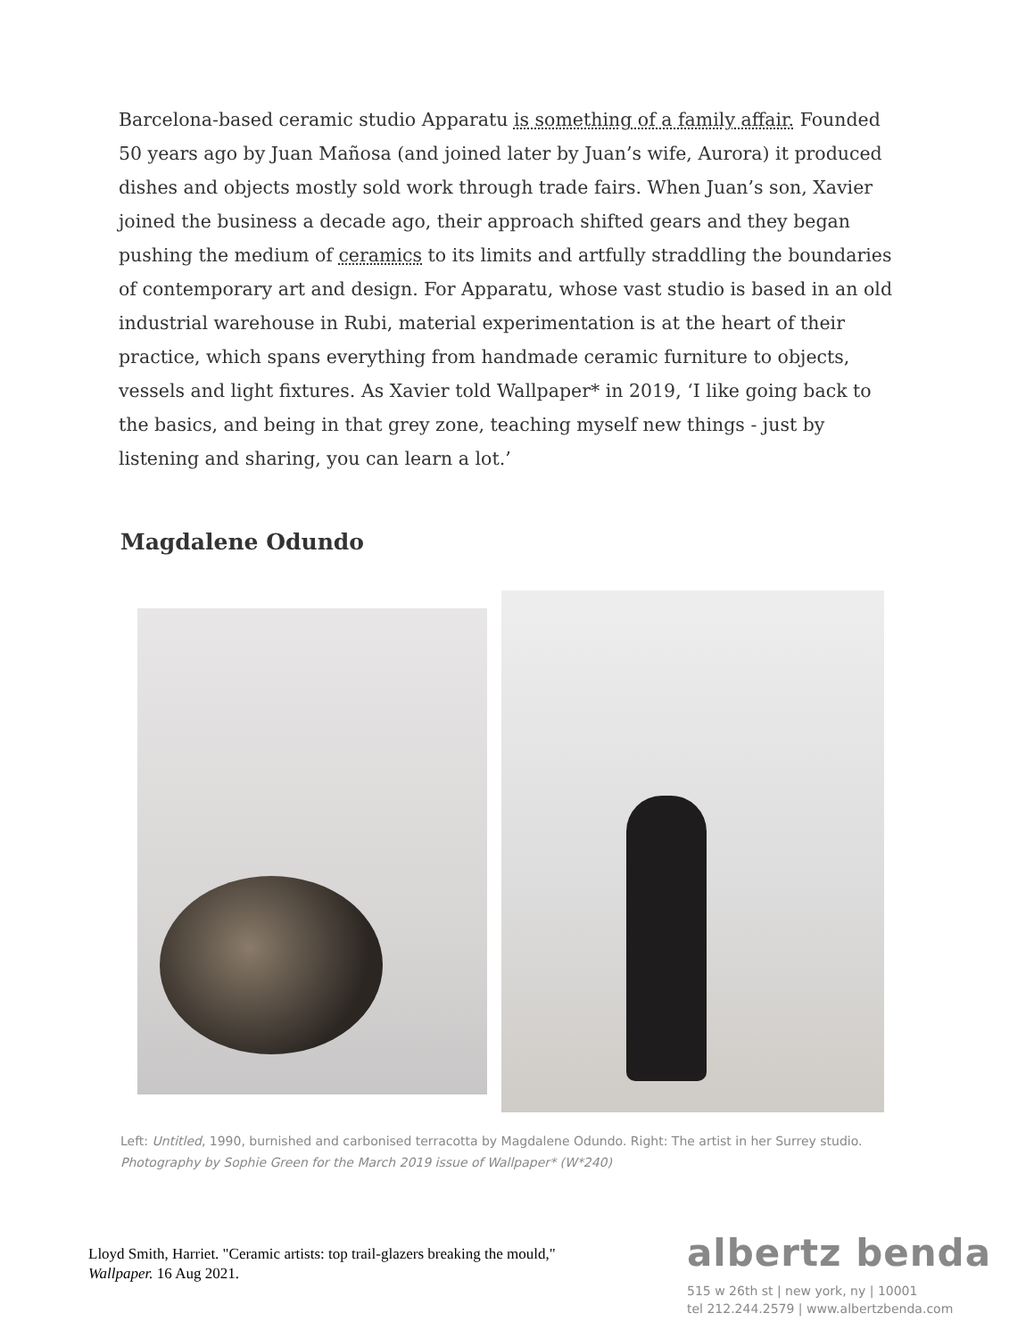Barcelona-based ceramic studio Apparatu is something of a family affair. Founded 50 years ago by Juan Mañosa (and joined later by Juan’s wife, Aurora) it produced dishes and objects mostly sold work through trade fairs. When Juan’s son, Xavier joined the business a decade ago, their approach shifted gears and they began pushing the medium of ceramics to its limits and artfully straddling the boundaries of contemporary art and design. For Apparatu, whose vast studio is based in an old industrial warehouse in Rubi, material experimentation is at the heart of their practice, which spans everything from handmade ceramic furniture to objects, vessels and light fixtures. As Xavier told Wallpaper* in 2019, ‘I like going back to the basics, and being in that grey zone, teaching myself new things - just by listening and sharing, you can learn a lot.’
Magdalene Odundo
Left: Untitled, 1990, burnished and carbonised terracotta by Magdalene Odundo. Right: The artist in her Surrey studio. Photography by Sophie Green for the March 2019 issue of Wallpaper* (W*240)
Lloyd Smith, Harriet. "Ceramic artists: top trail-glazers breaking the mould," Wallpaper. 16 Aug 2021.
albertz benda
515 w 26th st | new york, ny | 10001
tel 212.244.2579 | www.albertzbenda.com